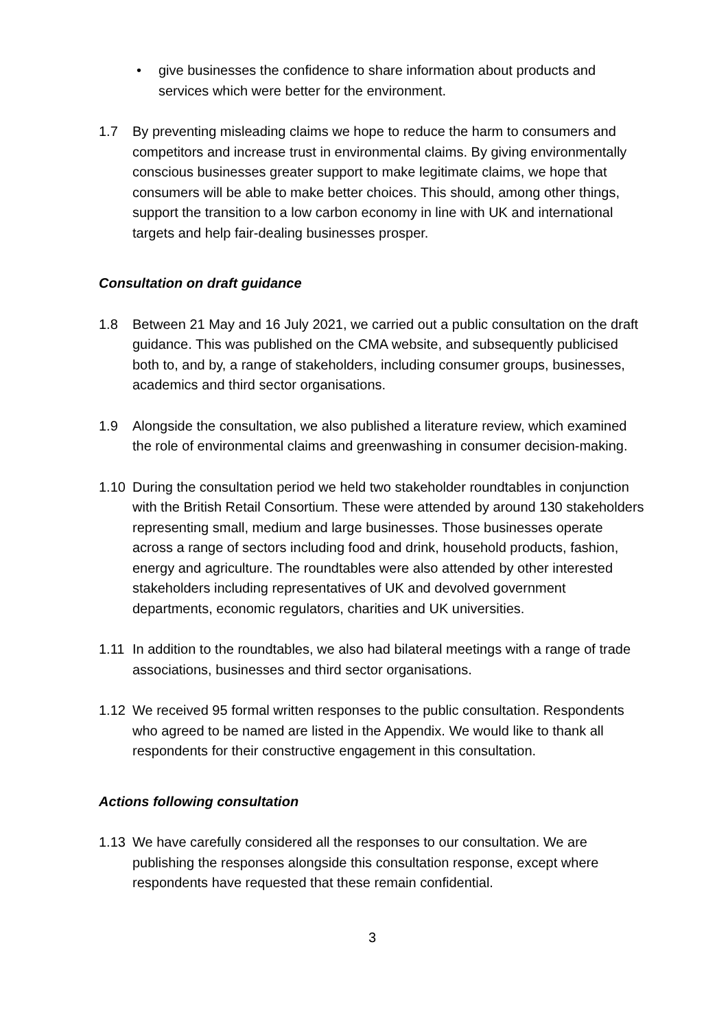• give businesses the confidence to share information about products and services which were better for the environment.
1.7 By preventing misleading claims we hope to reduce the harm to consumers and competitors and increase trust in environmental claims. By giving environmentally conscious businesses greater support to make legitimate claims, we hope that consumers will be able to make better choices. This should, among other things, support the transition to a low carbon economy in line with UK and international targets and help fair-dealing businesses prosper.
Consultation on draft guidance
1.8 Between 21 May and 16 July 2021, we carried out a public consultation on the draft guidance. This was published on the CMA website, and subsequently publicised both to, and by, a range of stakeholders, including consumer groups, businesses, academics and third sector organisations.
1.9 Alongside the consultation, we also published a literature review, which examined the role of environmental claims and greenwashing in consumer decision-making.
1.10 During the consultation period we held two stakeholder roundtables in conjunction with the British Retail Consortium. These were attended by around 130 stakeholders representing small, medium and large businesses. Those businesses operate across a range of sectors including food and drink, household products, fashion, energy and agriculture. The roundtables were also attended by other interested stakeholders including representatives of UK and devolved government departments, economic regulators, charities and UK universities.
1.11 In addition to the roundtables, we also had bilateral meetings with a range of trade associations, businesses and third sector organisations.
1.12 We received 95 formal written responses to the public consultation. Respondents who agreed to be named are listed in the Appendix. We would like to thank all respondents for their constructive engagement in this consultation.
Actions following consultation
1.13 We have carefully considered all the responses to our consultation. We are publishing the responses alongside this consultation response, except where respondents have requested that these remain confidential.
3